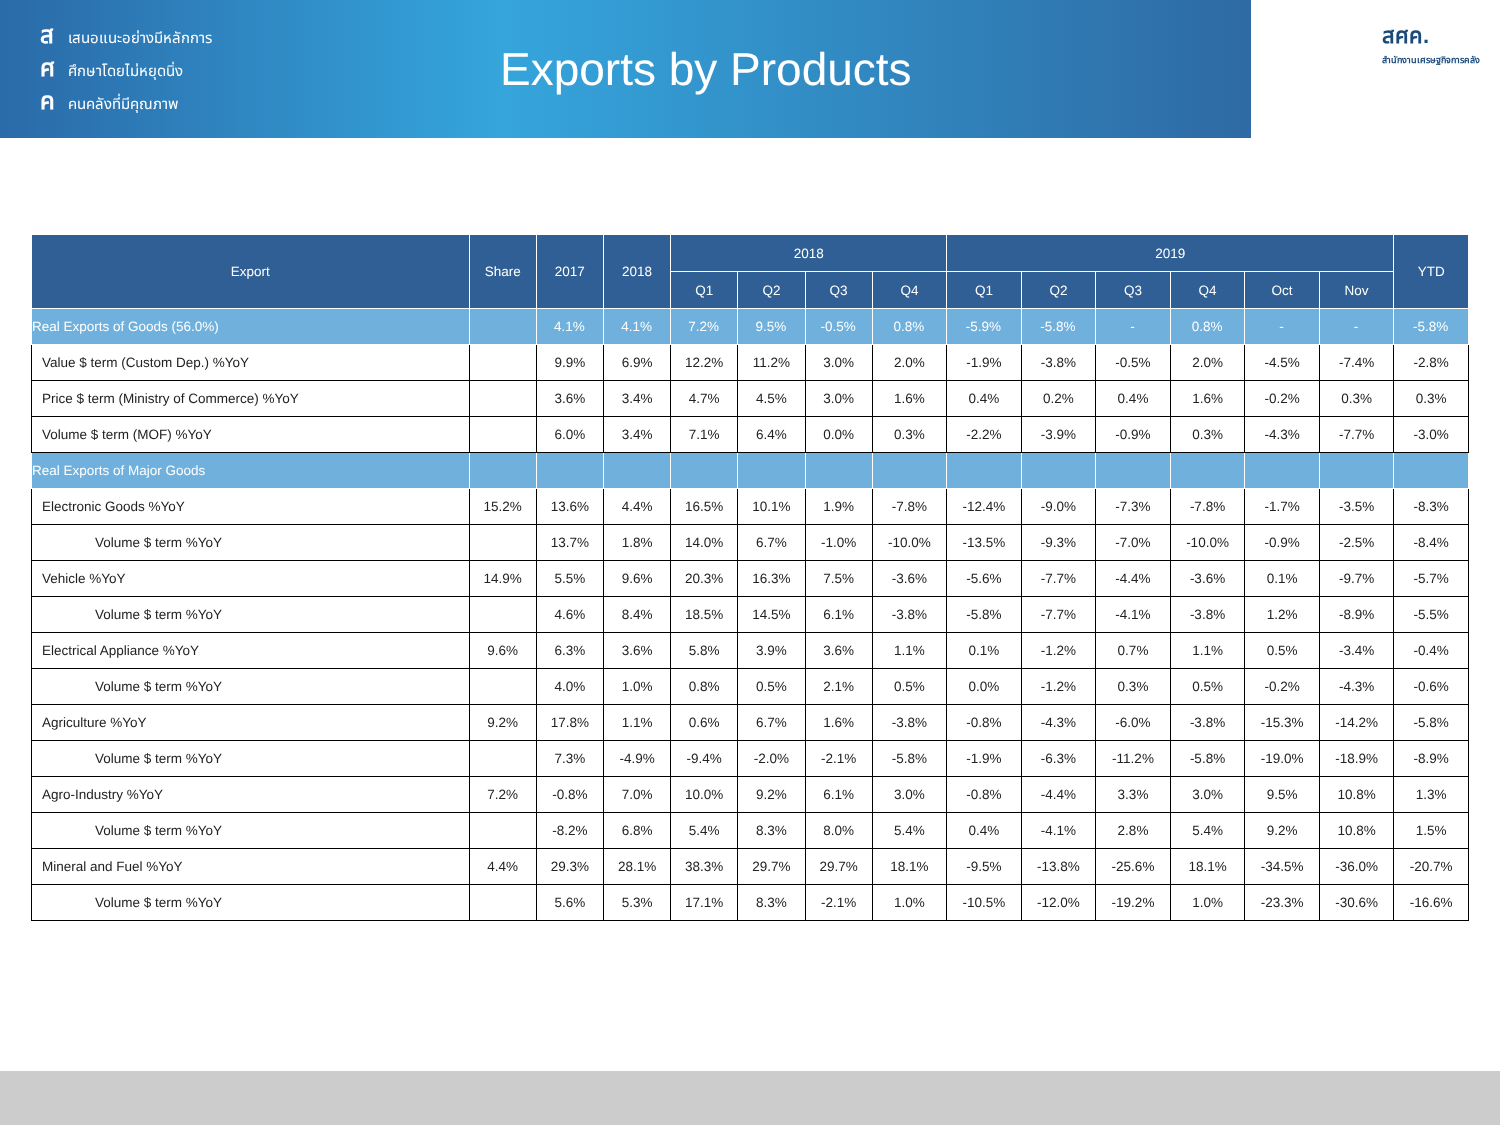สเสนอแนะอย่างมีหลักการ
ศศึกษาโดยไม่หยุดนิ่ง
คคนคลังที่มีคุณภาพ
Exports by Products
สศค.
สำนักงานเศรษฐกิจการคลัง
| Export | Share | 2017 | 2018 | 2018 | | | | 2019 | | | | | | YTD |
| --- | --- | --- | --- | --- | --- | --- | --- | --- | --- | --- | --- | --- | --- | --- |
| | | | | Q1 | Q2 | Q3 | Q4 | Q1 | Q2 | Q3 | Q4 | Oct | Nov | |
| Real Exports of Goods (56.0%) | | 4.1% | 4.1% | 7.2% | 9.5% | -0.5% | 0.8% | -5.9% | -5.8% | - | 0.8% | - | - | -5.8% |
| Value $ term (Custom Dep.) %YoY | | 9.9% | 6.9% | 12.2% | 11.2% | 3.0% | 2.0% | -1.9% | -3.8% | -0.5% | 2.0% | -4.5% | -7.4% | -2.8% |
| Price $ term (Ministry of Commerce) %YoY | | 3.6% | 3.4% | 4.7% | 4.5% | 3.0% | 1.6% | 0.4% | 0.2% | 0.4% | 1.6% | -0.2% | 0.3% | 0.3% |
| Volume $ term (MOF) %YoY | | 6.0% | 3.4% | 7.1% | 6.4% | 0.0% | 0.3% | -2.2% | -3.9% | -0.9% | 0.3% | -4.3% | -7.7% | -3.0% |
| Real Exports of Major Goods | | | | | | | | | | | | | | |
| Electronic Goods %YoY | 15.2% | 13.6% | 4.4% | 16.5% | 10.1% | 1.9% | -7.8% | -12.4% | -9.0% | -7.3% | -7.8% | -1.7% | -3.5% | -8.3% |
| Volume $ term %YoY | | 13.7% | 1.8% | 14.0% | 6.7% | -1.0% | -10.0% | -13.5% | -9.3% | -7.0% | -10.0% | -0.9% | -2.5% | -8.4% |
| Vehicle %YoY | 14.9% | 5.5% | 9.6% | 20.3% | 16.3% | 7.5% | -3.6% | -5.6% | -7.7% | -4.4% | -3.6% | 0.1% | -9.7% | -5.7% |
| Volume $ term %YoY | | 4.6% | 8.4% | 18.5% | 14.5% | 6.1% | -3.8% | -5.8% | -7.7% | -4.1% | -3.8% | 1.2% | -8.9% | -5.5% |
| Electrical Appliance %YoY | 9.6% | 6.3% | 3.6% | 5.8% | 3.9% | 3.6% | 1.1% | 0.1% | -1.2% | 0.7% | 1.1% | 0.5% | -3.4% | -0.4% |
| Volume $ term %YoY | | 4.0% | 1.0% | 0.8% | 0.5% | 2.1% | 0.5% | 0.0% | -1.2% | 0.3% | 0.5% | -0.2% | -4.3% | -0.6% |
| Agriculture %YoY | 9.2% | 17.8% | 1.1% | 0.6% | 6.7% | 1.6% | -3.8% | -0.8% | -4.3% | -6.0% | -3.8% | -15.3% | -14.2% | -5.8% |
| Volume $ term %YoY | | 7.3% | -4.9% | -9.4% | -2.0% | -2.1% | -5.8% | -1.9% | -6.3% | -11.2% | -5.8% | -19.0% | -18.9% | -8.9% |
| Agro-Industry %YoY | 7.2% | -0.8% | 7.0% | 10.0% | 9.2% | 6.1% | 3.0% | -0.8% | -4.4% | 3.3% | 3.0% | 9.5% | 10.8% | 1.3% |
| Volume $ term %YoY | | -8.2% | 6.8% | 5.4% | 8.3% | 8.0% | 5.4% | 0.4% | -4.1% | 2.8% | 5.4% | 9.2% | 10.8% | 1.5% |
| Mineral and Fuel %YoY | 4.4% | 29.3% | 28.1% | 38.3% | 29.7% | 29.7% | 18.1% | -9.5% | -13.8% | -25.6% | 18.1% | -34.5% | -36.0% | -20.7% |
| Volume $ term %YoY | | 5.6% | 5.3% | 17.1% | 8.3% | -2.1% | 1.0% | -10.5% | -12.0% | -19.2% | 1.0% | -23.3% | -30.6% | -16.6% |